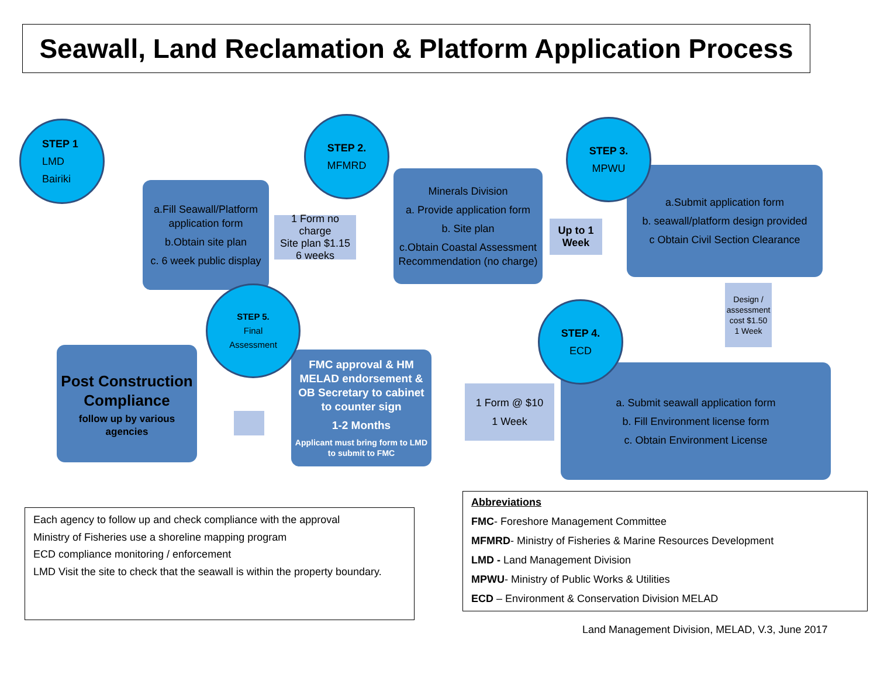Seawall, Land Reclamation & Platform Application Process
STEP 1
LMD
Bairiki
a.Fill Seawall/Platform application form
b.Obtain site plan
c. 6 week public display
1 Form no charge
Site plan $1.15
6 weeks
STEP 2.
MFMRD
Minerals Division
a. Provide application form
b. Site plan
c.Obtain Coastal Assessment Recommendation (no charge)
Up to 1
Week
STEP 3.
MPWU
a.Submit application form
b. seawall/platform design provided
c Obtain Civil Section Clearance
Design / assessment cost $1.50
1 Week
STEP 4.
ECD
a. Submit seawall application form
b. Fill Environment license form
c. Obtain Environment License
1 Form @ $10
1 Week
STEP 5.
Final
Assessment
FMC approval & HM MELAD endorsement & OB Secretary to cabinet to counter sign
1-2 Months
Applicant must bring form to LMD to submit to FMC
Post Construction Compliance
follow up by various agencies
Each agency to follow up and check compliance with the approval
Ministry of Fisheries use a shoreline mapping program
ECD compliance monitoring / enforcement
LMD Visit the site to check that the seawall is within the property boundary.
Abbreviations
FMC- Foreshore Management Committee
MFMRD- Ministry of Fisheries & Marine Resources Development
LMD - Land Management Division
MPWU- Ministry of Public Works & Utilities
ECD – Environment & Conservation Division MELAD
Land Management Division, MELAD, V.3, June 2017